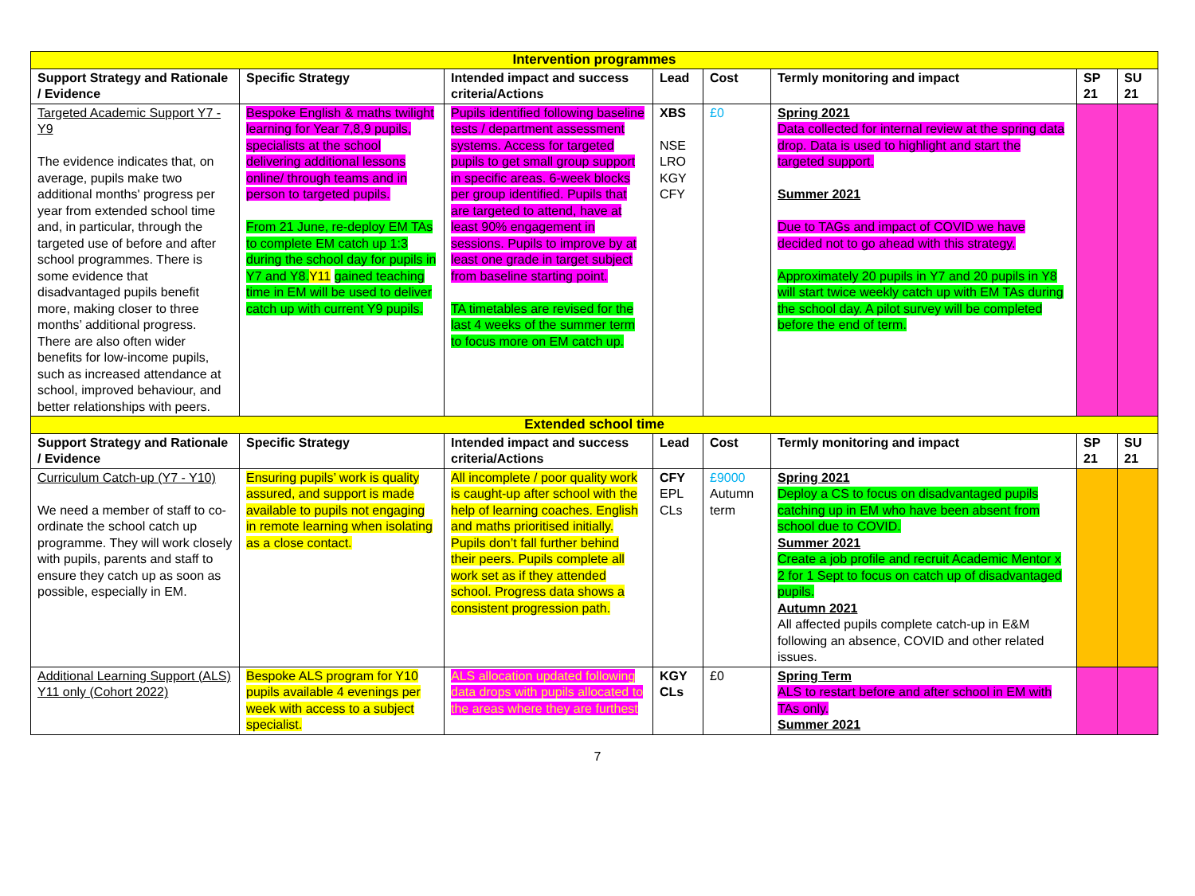| Intervention programmes | | | | | | | |
| Support Strategy and Rationale / Evidence | Specific Strategy | Intended impact and success criteria/Actions | Lead | Cost | Termly monitoring and impact | SP 21 | SU 21 |
| Targeted Academic Support Y7 - Y9 The evidence indicates that, on average, pupils make two additional months' progress per year from extended school time and, in particular, through the targeted use of before and after school programmes. There is some evidence that disadvantaged pupils benefit more, making closer to three months’ additional progress. There are also often wider benefits for low-income pupils, such as increased attendance at school, improved behaviour, and better relationships with peers. | Bespoke English & maths twilight learning for Year 7,8,9 pupils, specialists at the school delivering additional lessons online/ through teams and in person to targeted pupils. From 21 June, re-deploy EM TAs to complete EM catch up 1:3 during the school day for pupils in Y7 and Y8. Y11 gained teaching time in EM will be used to deliver catch up with current Y9 pupils. | Pupils identified following baseline tests / department assessment systems. Access for targeted pupils to get small group support in specific areas. 6-week blocks per group identified. Pupils that are targeted to attend, have at least 90% engagement in sessions. Pupils to improve by at least one grade in target subject from baseline starting point. TA timetables are revised for the last 4 weeks of the summer term to focus more on EM catch up. | XBS NSE LRO KGY CFY | £0 | Spring 2021 Data collected for internal review at the spring data drop. Data is used to highlight and start the targeted support. Summer 2021 Due to TAGs and impact of COVID we have decided not to go ahead with this strategy. Approximately 20 pupils in Y7 and 20 pupils in Y8 will start twice weekly catch up with EM TAs during the school day. A pilot survey will be completed before the end of term. | | |
| Extended school time | | | | | | | |
| Support Strategy and Rationale / Evidence | Specific Strategy | Intended impact and success criteria/Actions | Lead | Cost | Termly monitoring and impact | SP 21 | SU 21 |
| Curriculum Catch-up (Y7 - Y10) We need a member of staff to co-ordinate the school catch up programme. They will work closely with pupils, parents and staff to ensure they catch up as soon as possible, especially in EM. | Ensuring pupils’ work is quality assured, and support is made available to pupils not engaging in remote learning when isolating as a close contact. | All incomplete / poor quality work is caught-up after school with the help of learning coaches. English and maths prioritised initially. Pupils don’t fall further behind their peers. Pupils complete all work set as if they attended school. Progress data shows a consistent progression path. | CFY EPL CLs | £9000 Autumn term | Spring 2021 Deploy a CS to focus on disadvantaged pupils catching up in EM who have been absent from school due to COVID. Summer 2021 Create a job profile and recruit Academic Mentor x 2 for 1 Sept to focus on catch up of disadvantaged pupils. Autumn 2021 All affected pupils complete catch-up in E&M following an absence, COVID and other related issues. | | |
| Additional Learning Support (ALS) Y11 only (Cohort 2022) | Bespoke ALS program for Y10 pupils available 4 evenings per week with access to a subject specialist. | ALS allocation updated following data drops with pupils allocated to the areas where they are furthest | KGY CLs | £0 | Spring Term ALS to restart before and after school in EM with TAs only. Summer 2021 | | |
7